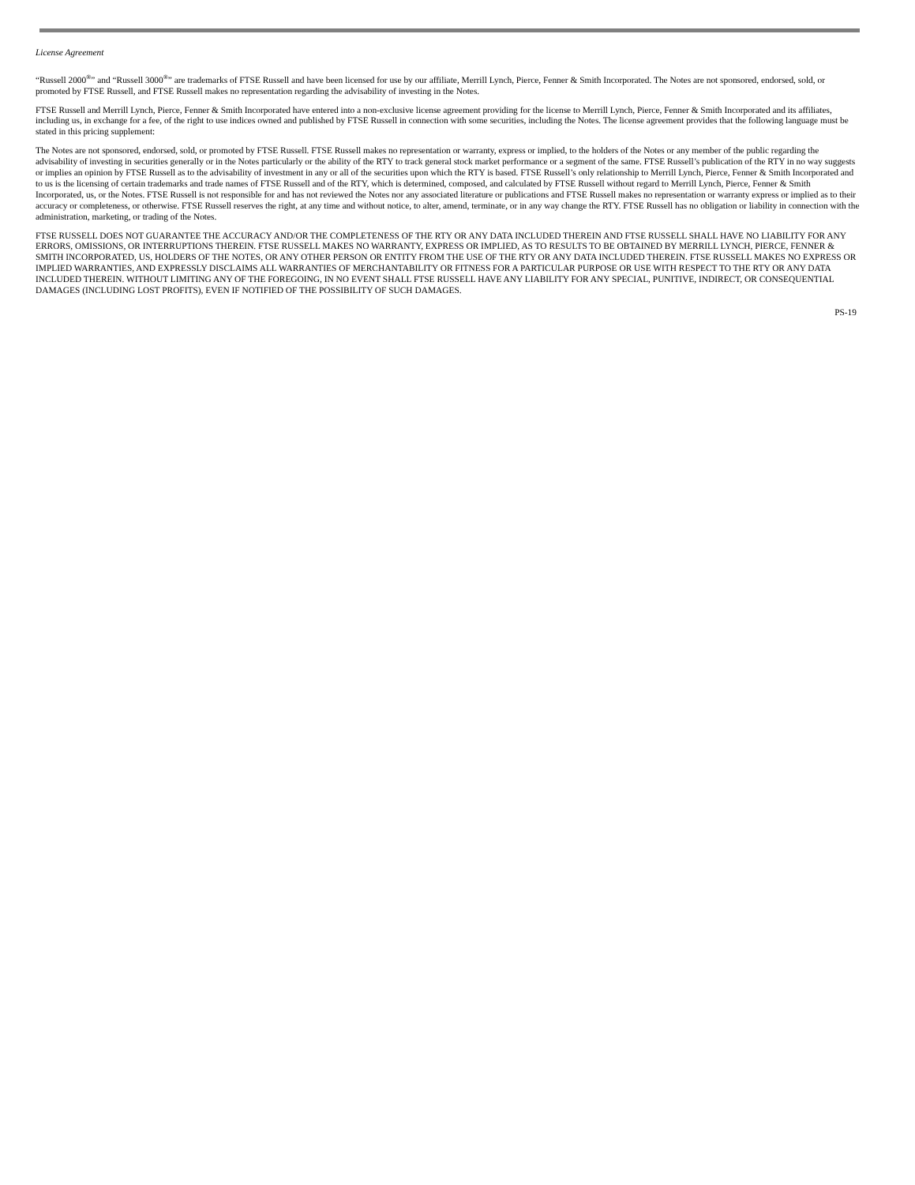License Agreement
“Russell 2000<sup>®</sup>” and “Russell 3000<sup>®</sup>” are trademarks of FTSE Russell and have been licensed for use by our affiliate, Merrill Lynch, Pierce, Fenner & Smith Incorporated. The Notes are not sponsored, endorsed, sold, or promoted by FTSE Russell, and FTSE Russell makes no representation regarding the advisability of investing in the Notes.
FTSE Russell and Merrill Lynch, Pierce, Fenner & Smith Incorporated have entered into a non-exclusive license agreement providing for the license to Merrill Lynch, Pierce, Fenner & Smith Incorporated and its affiliates, including us, in exchange for a fee, of the right to use indices owned and published by FTSE Russell in connection with some securities, including the Notes. The license agreement provides that the following language must be stated in this pricing supplement:
The Notes are not sponsored, endorsed, sold, or promoted by FTSE Russell. FTSE Russell makes no representation or warranty, express or implied, to the holders of the Notes or any member of the public regarding the advisability of investing in securities generally or in the Notes particularly or the ability of the RTY to track general stock market performance or a segment of the same. FTSE Russell’s publication of the RTY in no way suggests or implies an opinion by FTSE Russell as to the advisability of investment in any or all of the securities upon which the RTY is based. FTSE Russell’s only relationship to Merrill Lynch, Pierce, Fenner & Smith Incorporated and to us is the licensing of certain trademarks and trade names of FTSE Russell and of the RTY, which is determined, composed, and calculated by FTSE Russell without regard to Merrill Lynch, Pierce, Fenner & Smith Incorporated, us, or the Notes. FTSE Russell is not responsible for and has not reviewed the Notes nor any associated literature or publications and FTSE Russell makes no representation or warranty express or implied as to their accuracy or completeness, or otherwise. FTSE Russell reserves the right, at any time and without notice, to alter, amend, terminate, or in any way change the RTY. FTSE Russell has no obligation or liability in connection with the administration, marketing, or trading of the Notes.
FTSE RUSSELL DOES NOT GUARANTEE THE ACCURACY AND/OR THE COMPLETENESS OF THE RTY OR ANY DATA INCLUDED THEREIN AND FTSE RUSSELL SHALL HAVE NO LIABILITY FOR ANY ERRORS, OMISSIONS, OR INTERRUPTIONS THEREIN. FTSE RUSSELL MAKES NO WARRANTY, EXPRESS OR IMPLIED, AS TO RESULTS TO BE OBTAINED BY MERRILL LYNCH, PIERCE, FENNER & SMITH INCORPORATED, US, HOLDERS OF THE NOTES, OR ANY OTHER PERSON OR ENTITY FROM THE USE OF THE RTY OR ANY DATA INCLUDED THEREIN. FTSE RUSSELL MAKES NO EXPRESS OR IMPLIED WARRANTIES, AND EXPRESSLY DISCLAIMS ALL WARRANTIES OF MERCHANTABILITY OR FITNESS FOR A PARTICULAR PURPOSE OR USE WITH RESPECT TO THE RTY OR ANY DATA INCLUDED THEREIN. WITHOUT LIMITING ANY OF THE FOREGOING, IN NO EVENT SHALL FTSE RUSSELL HAVE ANY LIABILITY FOR ANY SPECIAL, PUNITIVE, INDIRECT, OR CONSEQUENTIAL DAMAGES (INCLUDING LOST PROFITS), EVEN IF NOTIFIED OF THE POSSIBILITY OF SUCH DAMAGES.
PS-19